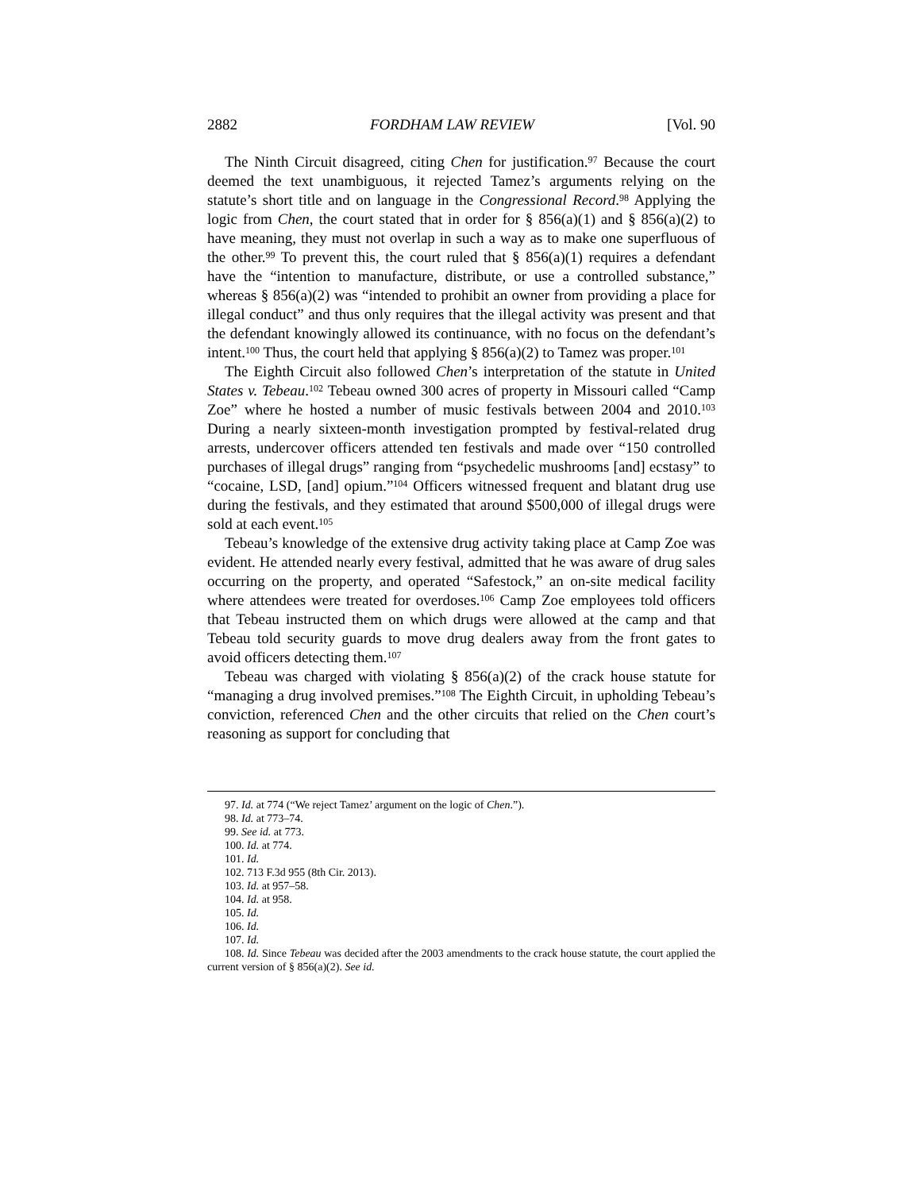2882 FORDHAM LAW REVIEW [Vol. 90
The Ninth Circuit disagreed, citing Chen for justification.<sup>97</sup> Because the court deemed the text unambiguous, it rejected Tamez’s arguments relying on the statute’s short title and on language in the Congressional Record.<sup>98</sup> Applying the logic from Chen, the court stated that in order for § 856(a)(1) and § 856(a)(2) to have meaning, they must not overlap in such a way as to make one superfluous of the other.<sup>99</sup> To prevent this, the court ruled that § 856(a)(1) requires a defendant have the “intention to manufacture, distribute, or use a controlled substance,” whereas § 856(a)(2) was “intended to prohibit an owner from providing a place for illegal conduct” and thus only requires that the illegal activity was present and that the defendant knowingly allowed its continuance, with no focus on the defendant’s intent.<sup>100</sup> Thus, the court held that applying § 856(a)(2) to Tamez was proper.<sup>101</sup>
The Eighth Circuit also followed Chen’s interpretation of the statute in United States v. Tebeau.<sup>102</sup> Tebeau owned 300 acres of property in Missouri called “Camp Zoe” where he hosted a number of music festivals between 2004 and 2010.<sup>103</sup> During a nearly sixteen-month investigation prompted by festival-related drug arrests, undercover officers attended ten festivals and made over “150 controlled purchases of illegal drugs” ranging from “psychedelic mushrooms [and] ecstasy” to “cocaine, LSD, [and] opium.”<sup>104</sup> Officers witnessed frequent and blatant drug use during the festivals, and they estimated that around $500,000 of illegal drugs were sold at each event.<sup>105</sup>
Tebeau’s knowledge of the extensive drug activity taking place at Camp Zoe was evident. He attended nearly every festival, admitted that he was aware of drug sales occurring on the property, and operated “Safestock,” an on-site medical facility where attendees were treated for overdoses.<sup>106</sup> Camp Zoe employees told officers that Tebeau instructed them on which drugs were allowed at the camp and that Tebeau told security guards to move drug dealers away from the front gates to avoid officers detecting them.<sup>107</sup>
Tebeau was charged with violating § 856(a)(2) of the crack house statute for “managing a drug involved premises.”<sup>108</sup> The Eighth Circuit, in upholding Tebeau’s conviction, referenced Chen and the other circuits that relied on the Chen court’s reasoning as support for concluding that
97. Id. at 774 (“We reject Tamez’ argument on the logic of Chen.”).
98. Id. at 773–74.
99. See id. at 773.
100. Id. at 774.
101. Id.
102. 713 F.3d 955 (8th Cir. 2013).
103. Id. at 957–58.
104. Id. at 958.
105. Id.
106. Id.
107. Id.
108. Id. Since Tebeau was decided after the 2003 amendments to the crack house statute, the court applied the current version of § 856(a)(2). See id.